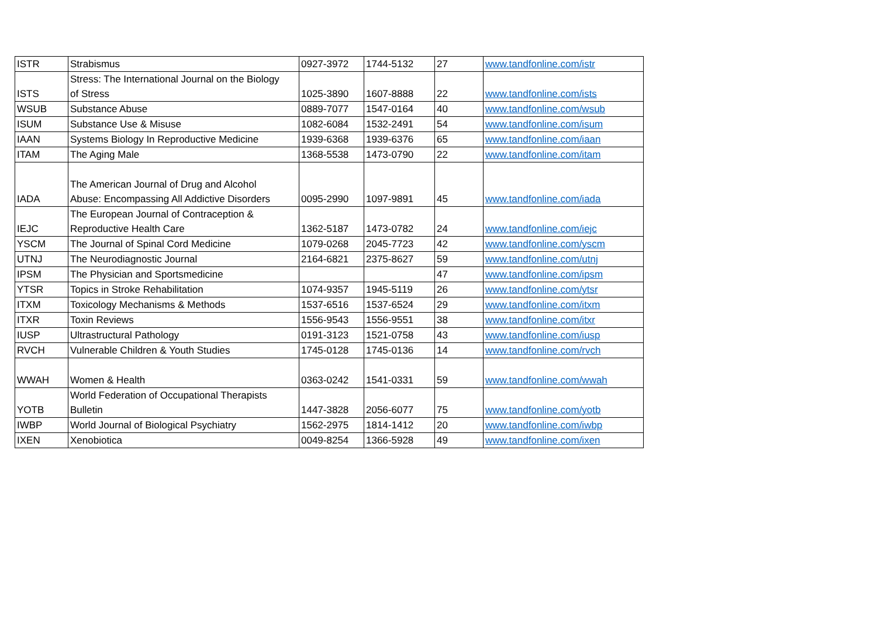| ISTR | Strabismus | 0927-3972 | 1744-5132 | 27 | www.tandfonline.com/istr |
| ISTS | Stress: The International Journal on the Biology of Stress | 1025-3890 | 1607-8888 | 22 | www.tandfonline.com/ists |
| WSUB | Substance Abuse | 0889-7077 | 1547-0164 | 40 | www.tandfonline.com/wsub |
| ISUM | Substance Use & Misuse | 1082-6084 | 1532-2491 | 54 | www.tandfonline.com/isum |
| IAAN | Systems Biology In Reproductive Medicine | 1939-6368 | 1939-6376 | 65 | www.tandfonline.com/iaan |
| ITAM | The Aging Male | 1368-5538 | 1473-0790 | 22 | www.tandfonline.com/itam |
| IADA | The American Journal of Drug and Alcohol Abuse: Encompassing All Addictive Disorders | 0095-2990 | 1097-9891 | 45 | www.tandfonline.com/iada |
| IEJC | The European Journal of Contraception & Reproductive Health Care | 1362-5187 | 1473-0782 | 24 | www.tandfonline.com/iejc |
| YSCM | The Journal of Spinal Cord Medicine | 1079-0268 | 2045-7723 | 42 | www.tandfonline.com/yscm |
| UTNJ | The Neurodiagnostic Journal | 2164-6821 | 2375-8627 | 59 | www.tandfonline.com/utnj |
| IPSM | The Physician and Sportsmedicine | | | 47 | www.tandfonline.com/ipsm |
| YTSR | Topics in Stroke Rehabilitation | 1074-9357 | 1945-5119 | 26 | www.tandfonline.com/ytsr |
| ITXM | Toxicology Mechanisms & Methods | 1537-6516 | 1537-6524 | 29 | www.tandfonline.com/itxm |
| ITXR | Toxin Reviews | 1556-9543 | 1556-9551 | 38 | www.tandfonline.com/itxr |
| IUSP | Ultrastructural Pathology | 0191-3123 | 1521-0758 | 43 | www.tandfonline.com/iusp |
| RVCH | Vulnerable Children & Youth Studies | 1745-0128 | 1745-0136 | 14 | www.tandfonline.com/rvch |
| WWAH | Women & Health | 0363-0242 | 1541-0331 | 59 | www.tandfonline.com/wwah |
| YOTB | World Federation of Occupational Therapists Bulletin | 1447-3828 | 2056-6077 | 75 | www.tandfonline.com/yotb |
| IWBP | World Journal of Biological Psychiatry | 1562-2975 | 1814-1412 | 20 | www.tandfonline.com/iwbp |
| IXEN | Xenobiotica | 0049-8254 | 1366-5928 | 49 | www.tandfonline.com/ixen |